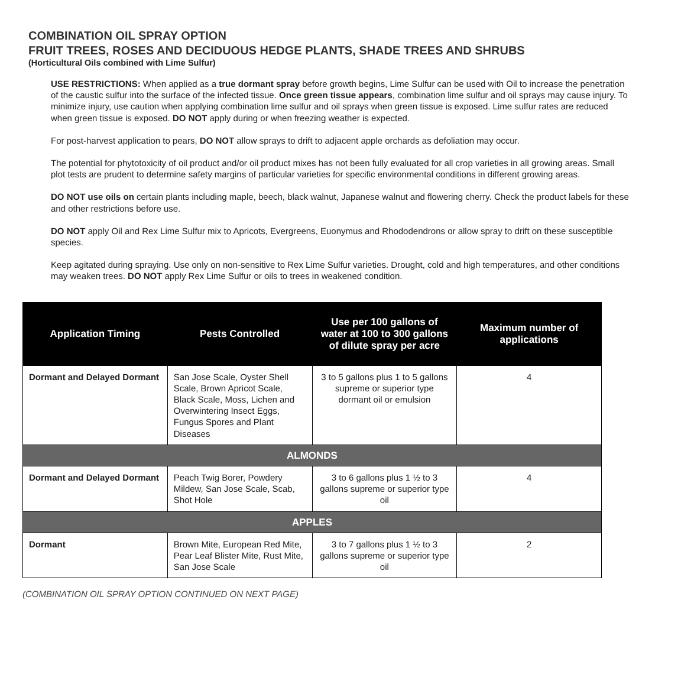COMBINATION OIL SPRAY OPTION
FRUIT TREES, ROSES AND DECIDUOUS HEDGE PLANTS, SHADE TREES AND SHRUBS
(Horticultural Oils combined with Lime Sulfur)
USE RESTRICTIONS: When applied as a true dormant spray before growth begins, Lime Sulfur can be used with Oil to increase the penetration of the caustic sulfur into the surface of the infected tissue. Once green tissue appears, combination lime sulfur and oil sprays may cause injury. To minimize injury, use caution when applying combination lime sulfur and oil sprays when green tissue is exposed. Lime sulfur rates are reduced when green tissue is exposed. DO NOT apply during or when freezing weather is expected.
For post-harvest application to pears, DO NOT allow sprays to drift to adjacent apple orchards as defoliation may occur.
The potential for phytotoxicity of oil product and/or oil product mixes has not been fully evaluated for all crop varieties in all growing areas. Small plot tests are prudent to determine safety margins of particular varieties for specific environmental conditions in different growing areas.
DO NOT use oils on certain plants including maple, beech, black walnut, Japanese walnut and flowering cherry. Check the product labels for these and other restrictions before use.
DO NOT apply Oil and Rex Lime Sulfur mix to Apricots, Evergreens, Euonymus and Rhododendrons or allow spray to drift on these susceptible species.
Keep agitated during spraying. Use only on non-sensitive to Rex Lime Sulfur varieties. Drought, cold and high temperatures, and other conditions may weaken trees. DO NOT apply Rex Lime Sulfur or oils to trees in weakened condition.
| Application Timing | Pests Controlled | Use per 100 gallons of water at 100 to 300 gallons of dilute spray per acre | Maximum number of applications |
| --- | --- | --- | --- |
| Dormant and Delayed Dormant | San Jose Scale, Oyster Shell Scale, Brown Apricot Scale, Black Scale, Moss, Lichen and Overwintering Insect Eggs, Fungus Spores and Plant Diseases | 3 to 5 gallons plus 1 to 5 gallons supreme or superior type dormant oil or emulsion | 4 |
| ALMONDS | | | |
| Dormant and Delayed Dormant | Peach Twig Borer, Powdery Mildew, San Jose Scale, Scab, Shot Hole | 3 to 6 gallons plus 1 ½ to 3 gallons supreme or superior type oil | 4 |
| APPLES | | | |
| Dormant | Brown Mite, European Red Mite, Pear Leaf Blister Mite, Rust Mite, San Jose Scale | 3 to 7 gallons plus 1 ½ to 3 gallons supreme or superior type oil | 2 |
(COMBINATION OIL SPRAY OPTION CONTINUED ON NEXT PAGE)